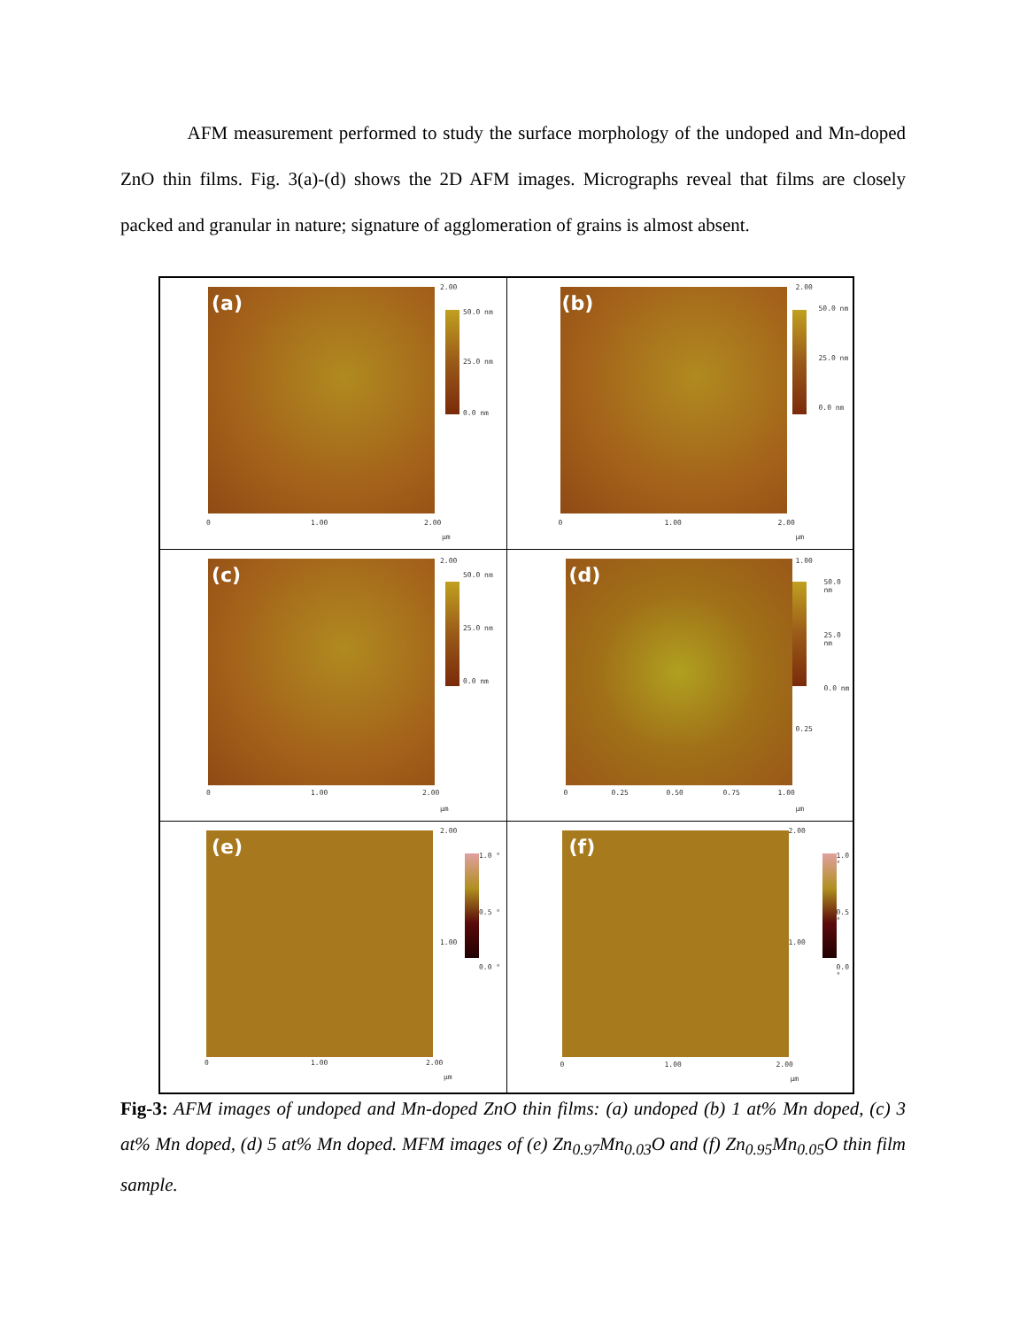AFM measurement performed to study the surface morphology of the undoped and Mn-doped ZnO thin films. Fig. 3(a)-(d) shows the 2D AFM images. Micrographs reveal that films are closely packed and granular in nature; signature of agglomeration of grains is almost absent.
| (a) 50.0 nm 25.0 nm 0.0 nm 2.00 0 1.00 2.00 µm | (b) 50.0 nm 25.0 nm 0.0 nm 2.00 0 1.00 2.00 µm |
| (c) 50.0 nm 25.0 nm 0.0 nm 2.00 0 1.00 2.00 µm | (d) 50.0 nm 25.0 nm 0.0 nm 1.00 0.25 0 0.25 0.50 0.75 1.00 µm |
| (e) 1.0 ° 0.5 ° 0.0 ° 2.00 1.00 0 1.00 2.00 µm | (f) 1.0 ° 0.5 ° 0.0 ° 2.00 1.00 0 1.00 2.00 µm |
Fig-3: AFM images of undoped and Mn-doped ZnO thin films: (a) undoped (b) 1 at% Mn doped, (c) 3 at% Mn doped, (d) 5 at% Mn doped. MFM images of (e) Zn<sub>0.97</sub>Mn<sub>0.03</sub>O and (f) Zn<sub>0.95</sub>Mn<sub>0.05</sub>O thin film sample.